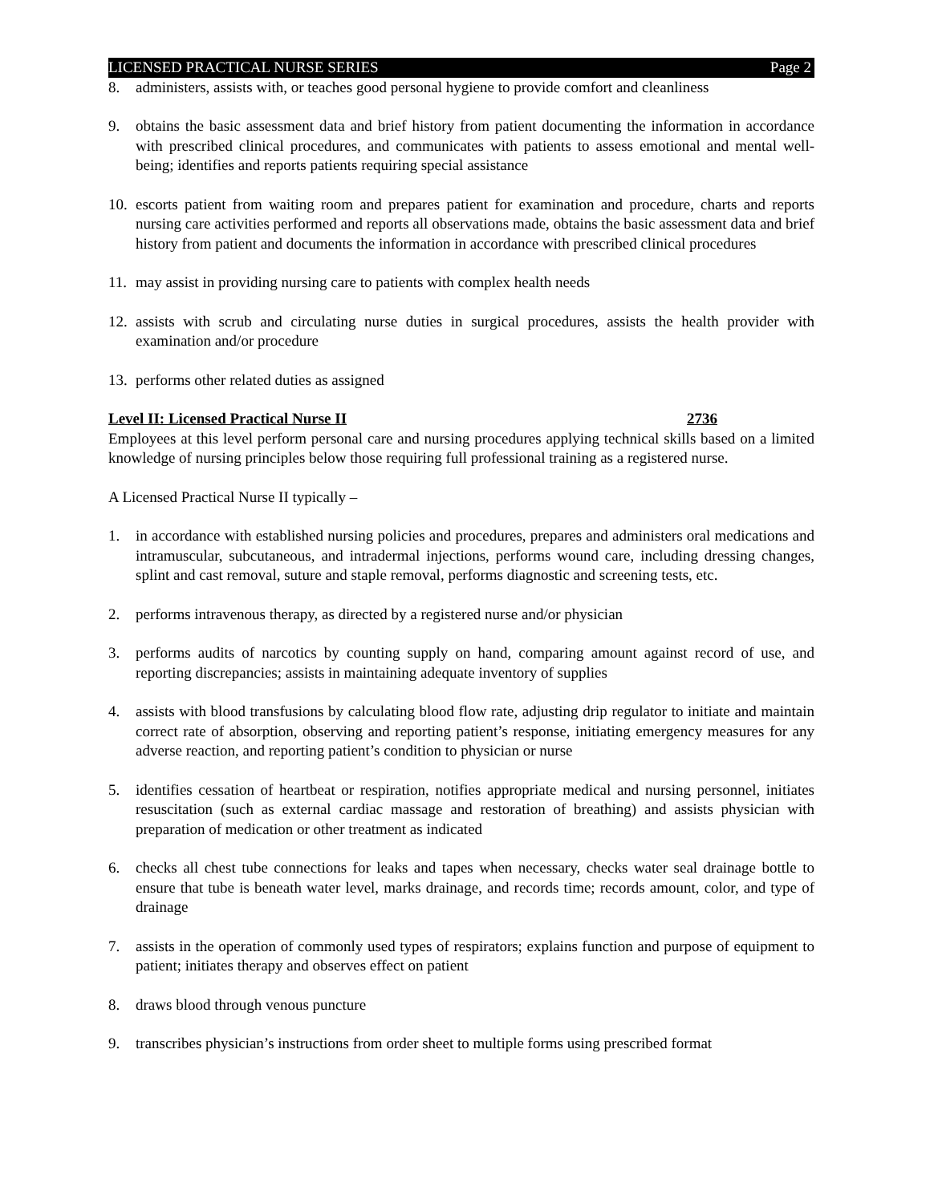LICENSED PRACTICAL NURSE SERIES Page 2
8. administers, assists with, or teaches good personal hygiene to provide comfort and cleanliness
9. obtains the basic assessment data and brief history from patient documenting the information in accordance with prescribed clinical procedures, and communicates with patients to assess emotional and mental well-being; identifies and reports patients requiring special assistance
10. escorts patient from waiting room and prepares patient for examination and procedure, charts and reports nursing care activities performed and reports all observations made, obtains the basic assessment data and brief history from patient and documents the information in accordance with prescribed clinical procedures
11. may assist in providing nursing care to patients with complex health needs
12. assists with scrub and circulating nurse duties in surgical procedures, assists the health provider with examination and/or procedure
13. performs other related duties as assigned
Level II: Licensed Practical Nurse II 2736
Employees at this level perform personal care and nursing procedures applying technical skills based on a limited knowledge of nursing principles below those requiring full professional training as a registered nurse.
A Licensed Practical Nurse II typically –
1. in accordance with established nursing policies and procedures, prepares and administers oral medications and intramuscular, subcutaneous, and intradermal injections, performs wound care, including dressing changes, splint and cast removal, suture and staple removal, performs diagnostic and screening tests, etc.
2. performs intravenous therapy, as directed by a registered nurse and/or physician
3. performs audits of narcotics by counting supply on hand, comparing amount against record of use, and reporting discrepancies; assists in maintaining adequate inventory of supplies
4. assists with blood transfusions by calculating blood flow rate, adjusting drip regulator to initiate and maintain correct rate of absorption, observing and reporting patient’s response, initiating emergency measures for any adverse reaction, and reporting patient’s condition to physician or nurse
5. identifies cessation of heartbeat or respiration, notifies appropriate medical and nursing personnel, initiates resuscitation (such as external cardiac massage and restoration of breathing) and assists physician with preparation of medication or other treatment as indicated
6. checks all chest tube connections for leaks and tapes when necessary, checks water seal drainage bottle to ensure that tube is beneath water level, marks drainage, and records time; records amount, color, and type of drainage
7. assists in the operation of commonly used types of respirators; explains function and purpose of equipment to patient; initiates therapy and observes effect on patient
8. draws blood through venous puncture
9. transcribes physician’s instructions from order sheet to multiple forms using prescribed format